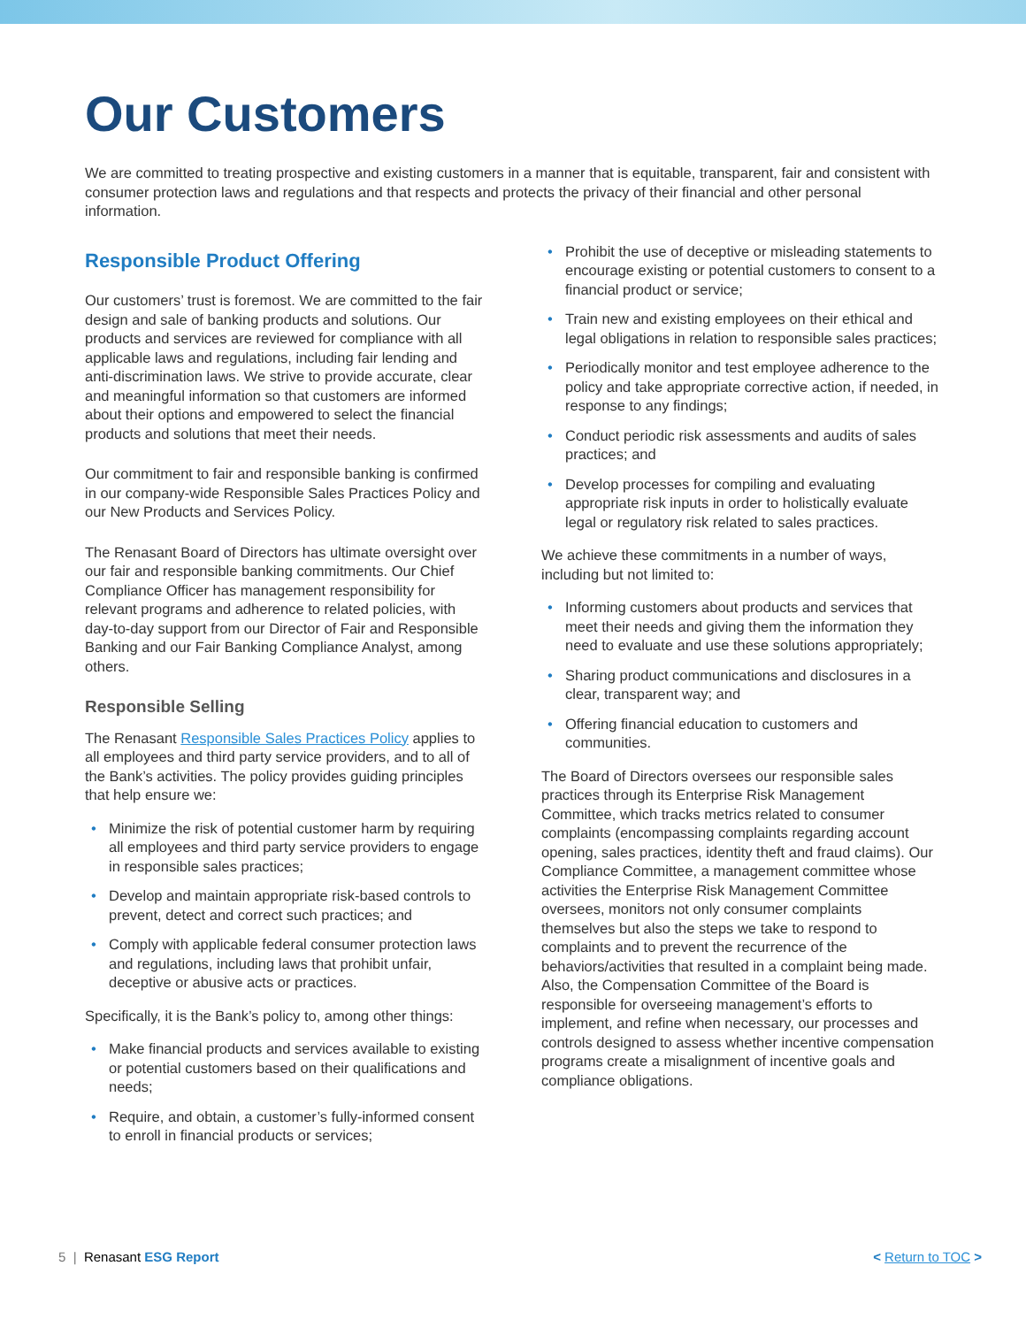Our Customers
We are committed to treating prospective and existing customers in a manner that is equitable, transparent, fair and consistent with consumer protection laws and regulations and that respects and protects the privacy of their financial and other personal information.
Responsible Product Offering
Our customers’ trust is foremost. We are committed to the fair design and sale of banking products and solutions. Our products and services are reviewed for compliance with all applicable laws and regulations, including fair lending and anti-discrimination laws. We strive to provide accurate, clear and meaningful information so that customers are informed about their options and empowered to select the financial products and solutions that meet their needs.
Our commitment to fair and responsible banking is confirmed in our company-wide Responsible Sales Practices Policy and our New Products and Services Policy.
The Renasant Board of Directors has ultimate oversight over our fair and responsible banking commitments. Our Chief Compliance Officer has management responsibility for relevant programs and adherence to related policies, with day-to-day support from our Director of Fair and Responsible Banking and our Fair Banking Compliance Analyst, among others.
Responsible Selling
The Renasant Responsible Sales Practices Policy applies to all employees and third party service providers, and to all of the Bank’s activities. The policy provides guiding principles that help ensure we:
Minimize the risk of potential customer harm by requiring all employees and third party service providers to engage in responsible sales practices;
Develop and maintain appropriate risk-based controls to prevent, detect and correct such practices; and
Comply with applicable federal consumer protection laws and regulations, including laws that prohibit unfair, deceptive or abusive acts or practices.
Specifically, it is the Bank’s policy to, among other things:
Make financial products and services available to existing or potential customers based on their qualifications and needs;
Require, and obtain, a customer’s fully-informed consent to enroll in financial products or services;
Prohibit the use of deceptive or misleading statements to encourage existing or potential customers to consent to a financial product or service;
Train new and existing employees on their ethical and legal obligations in relation to responsible sales practices;
Periodically monitor and test employee adherence to the policy and take appropriate corrective action, if needed, in response to any findings;
Conduct periodic risk assessments and audits of sales practices; and
Develop processes for compiling and evaluating appropriate risk inputs in order to holistically evaluate legal or regulatory risk related to sales practices.
We achieve these commitments in a number of ways, including but not limited to:
Informing customers about products and services that meet their needs and giving them the information they need to evaluate and use these solutions appropriately;
Sharing product communications and disclosures in a clear, transparent way; and
Offering financial education to customers and communities.
The Board of Directors oversees our responsible sales practices through its Enterprise Risk Management Committee, which tracks metrics related to consumer complaints (encompassing complaints regarding account opening, sales practices, identity theft and fraud claims). Our Compliance Committee, a management committee whose activities the Enterprise Risk Management Committee oversees, monitors not only consumer complaints themselves but also the steps we take to respond to complaints and to prevent the recurrence of the behaviors/activities that resulted in a complaint being made. Also, the Compensation Committee of the Board is responsible for overseeing management’s efforts to implement, and refine when necessary, our processes and controls designed to assess whether incentive compensation programs create a misalignment of incentive goals and compliance obligations.
5 | Renasant ESG Report < Return to TOC >